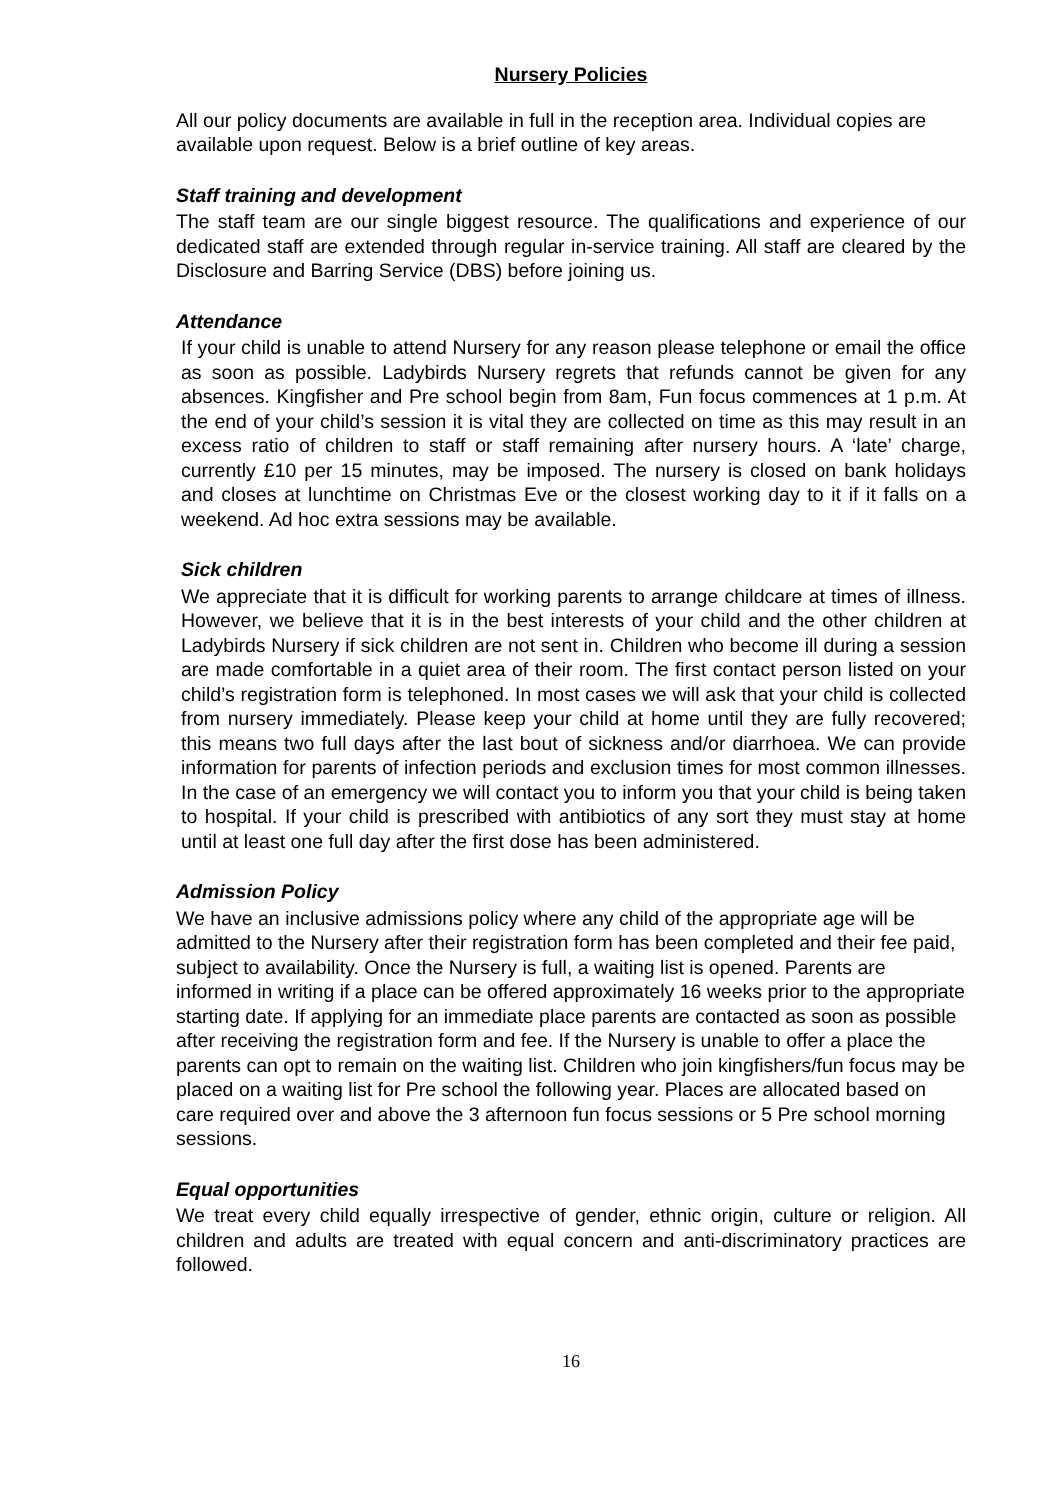Nursery Policies
All our policy documents are available in full in the reception area. Individual copies are available upon request. Below is a brief outline of key areas.
Staff training and development
The staff team are our single biggest resource. The qualifications and experience of our dedicated staff are extended through regular in-service training. All staff are cleared by the Disclosure and Barring Service (DBS) before joining us.
Attendance
If your child is unable to attend Nursery for any reason please telephone or email the office as soon as possible. Ladybirds Nursery regrets that refunds cannot be given for any absences. Kingfisher and Pre school begin from 8am, Fun focus commences at 1 p.m. At the end of your child’s session it is vital they are collected on time as this may result in an excess ratio of children to staff or staff remaining after nursery hours. A ‘late’ charge, currently £10 per 15 minutes, may be imposed. The nursery is closed on bank holidays and closes at lunchtime on Christmas Eve or the closest working day to it if it falls on a weekend. Ad hoc extra sessions may be available.
Sick children
We appreciate that it is difficult for working parents to arrange childcare at times of illness. However, we believe that it is in the best interests of your child and the other children at Ladybirds Nursery if sick children are not sent in. Children who become ill during a session are made comfortable in a quiet area of their room. The first contact person listed on your child’s registration form is telephoned. In most cases we will ask that your child is collected from nursery immediately. Please keep your child at home until they are fully recovered; this means two full days after the last bout of sickness and/or diarrhoea. We can provide information for parents of infection periods and exclusion times for most common illnesses. In the case of an emergency we will contact you to inform you that your child is being taken to hospital. If your child is prescribed with antibiotics of any sort they must stay at home until at least one full day after the first dose has been administered.
Admission Policy
We have an inclusive admissions policy where any child of the appropriate age will be admitted to the Nursery after their registration form has been completed and their fee paid, subject to availability. Once the Nursery is full, a waiting list is opened. Parents are informed in writing if a place can be offered approximately 16 weeks prior to the appropriate starting date. If applying for an immediate place parents are contacted as soon as possible after receiving the registration form and fee. If the Nursery is unable to offer a place the parents can opt to remain on the waiting list. Children who join kingfishers/fun focus may be placed on a waiting list for Pre school the following year. Places are allocated based on care required over and above the 3 afternoon fun focus sessions or 5 Pre school morning sessions.
Equal opportunities
We treat every child equally irrespective of gender, ethnic origin, culture or religion. All children and adults are treated with equal concern and anti-discriminatory practices are followed.
16